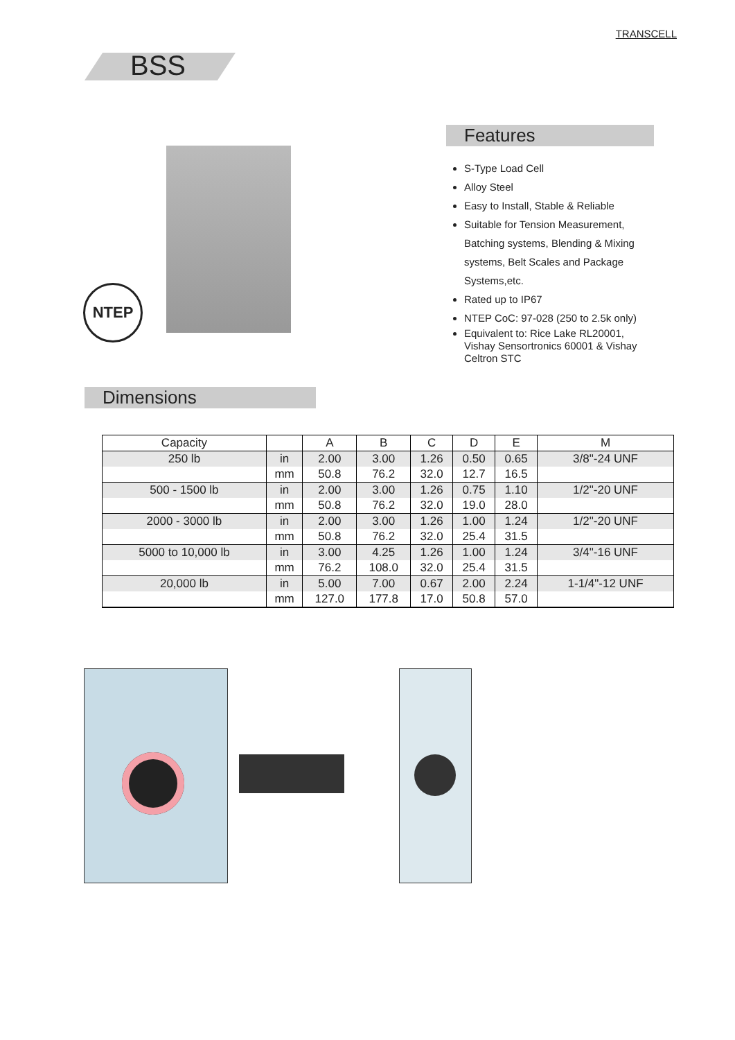TRANSCELL
BSS
NTEP
Features
S-Type Load Cell
Alloy Steel
Easy to Install, Stable & Reliable
Suitable for Tension Measurement, Batching systems, Blending & Mixing systems, Belt Scales and Package Systems,etc.
Rated up to IP67
NTEP CoC: 97-028 (250 to 2.5k only)
Equivalent to: Rice Lake RL20001, Vishay Sensortronics 60001 & Vishay Celtron STC
Dimensions
| Capacity | | A | B | C | D | E | M |
| --- | --- | --- | --- | --- | --- | --- | --- |
| 250 lb | in | 2.00 | 3.00 | 1.26 | 0.50 | 0.65 | 3/8"-24 UNF |
| | mm | 50.8 | 76.2 | 32.0 | 12.7 | 16.5 | |
| 500 - 1500 lb | in | 2.00 | 3.00 | 1.26 | 0.75 | 1.10 | 1/2"-20 UNF |
| | mm | 50.8 | 76.2 | 32.0 | 19.0 | 28.0 | |
| 2000 - 3000 lb | in | 2.00 | 3.00 | 1.26 | 1.00 | 1.24 | 1/2"-20 UNF |
| | mm | 50.8 | 76.2 | 32.0 | 25.4 | 31.5 | |
| 5000 to 10,000 lb | in | 3.00 | 4.25 | 1.26 | 1.00 | 1.24 | 3/4"-16 UNF |
| | mm | 76.2 | 108.0 | 32.0 | 25.4 | 31.5 | |
| 20,000 lb | in | 5.00 | 7.00 | 0.67 | 2.00 | 2.24 | 1-1/4"-12 UNF |
| | mm | 127.0 | 177.8 | 17.0 | 50.8 | 57.0 | |